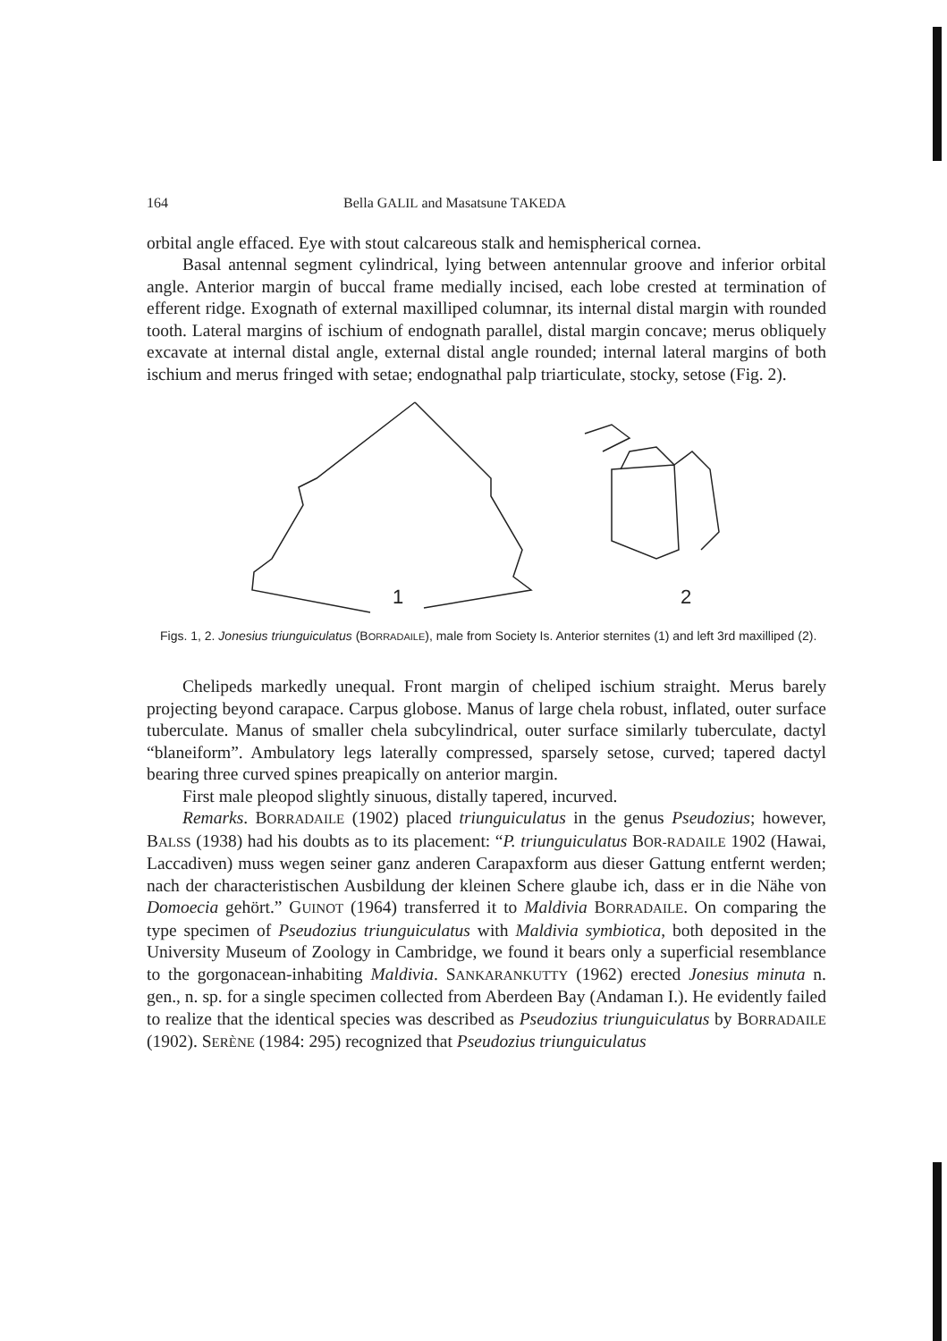164 Bella GALIL and Masatsune TAKEDA
orbital angle effaced. Eye with stout calcareous stalk and hemispherical cornea.
Basal antennal segment cylindrical, lying between antennular groove and inferior orbital angle. Anterior margin of buccal frame medially incised, each lobe crested at termination of efferent ridge. Exognath of external maxilliped columnar, its internal distal margin with rounded tooth. Lateral margins of ischium of endognath parallel, distal margin concave; merus obliquely excavate at internal distal angle, external distal angle rounded; internal lateral margins of both ischium and merus fringed with setae; endognathal palp triarticulate, stocky, setose (Fig. 2).
1
2
Figs. 1, 2. Jonesius triunguiculatus (BORRADAILE), male from Society Is. Anterior sternites (1) and left 3rd maxilliped (2).
Chelipeds markedly unequal. Front margin of cheliped ischium straight. Merus barely projecting beyond carapace. Carpus globose. Manus of large chela robust, inflated, outer surface tuberculate. Manus of smaller chela subcylindrical, outer surface similarly tuberculate, dactyl “blaneiform”. Ambulatory legs laterally compressed, sparsely setose, curved; tapered dactyl bearing three curved spines preapically on anterior margin.
First male pleopod slightly sinuous, distally tapered, incurved.
Remarks. BORRADAILE (1902) placed triunguiculatus in the genus Pseudozius; however, BALSS (1938) had his doubts as to its placement: “P. triunguiculatus BOR-RADAILE 1902 (Hawai, Laccadiven) muss wegen seiner ganz anderen Carapaxform aus dieser Gattung entfernt werden; nach der characteristischen Ausbildung der kleinen Schere glaube ich, dass er in die Nähe von Domoecia gehört.” GUINOT (1964) transferred it to Maldivia BORRADAILE. On comparing the type specimen of Pseudozius triunguiculatus with Maldivia symbiotica, both deposited in the University Museum of Zoology in Cambridge, we found it bears only a superficial resemblance to the gorgonacean-inhabiting Maldivia. SANKARANKUTTY (1962) erected Jonesius minuta n. gen., n. sp. for a single specimen collected from Aberdeen Bay (Andaman I.). He evidently failed to realize that the identical species was described as Pseudozius triunguiculatus by BORRADAILE (1902). SERÈNE (1984: 295) recognized that Pseudozius triunguiculatus